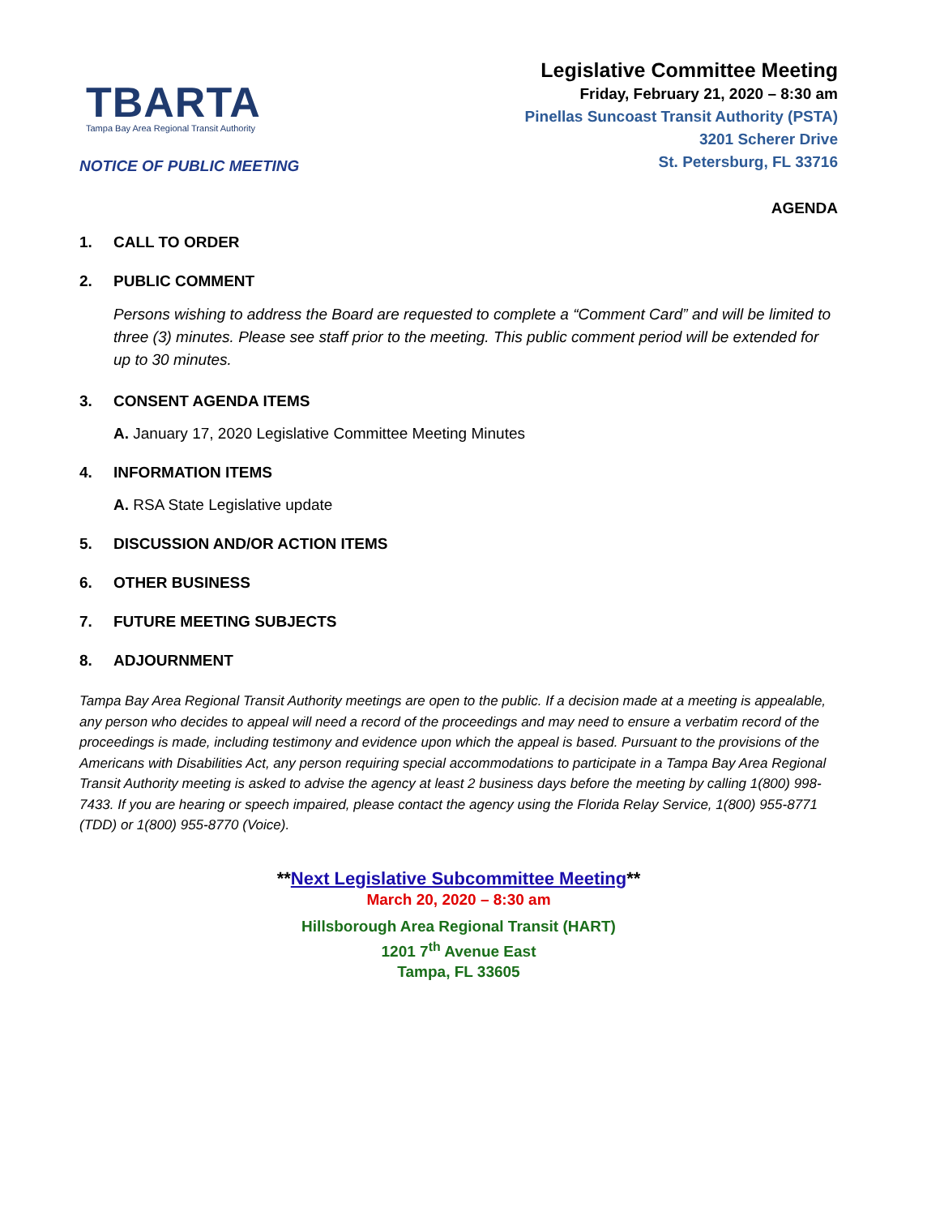TBARTA
Tampa Bay Area Regional Transit Authority
NOTICE OF PUBLIC MEETING
Legislative Committee Meeting
Friday, February 21, 2020 – 8:30 am
Pinellas Suncoast Transit Authority (PSTA)
3201 Scherer Drive
St. Petersburg, FL 33716
AGENDA
1. CALL TO ORDER
2. PUBLIC COMMENT
Persons wishing to address the Board are requested to complete a “Comment Card” and will be limited to three (3) minutes. Please see staff prior to the meeting. This public comment period will be extended for up to 30 minutes.
3. CONSENT AGENDA ITEMS
A. January 17, 2020 Legislative Committee Meeting Minutes
4. INFORMATION ITEMS
A. RSA State Legislative update
5. DISCUSSION AND/OR ACTION ITEMS
6. OTHER BUSINESS
7. FUTURE MEETING SUBJECTS
8. ADJOURNMENT
Tampa Bay Area Regional Transit Authority meetings are open to the public. If a decision made at a meeting is appealable, any person who decides to appeal will need a record of the proceedings and may need to ensure a verbatim record of the proceedings is made, including testimony and evidence upon which the appeal is based. Pursuant to the provisions of the Americans with Disabilities Act, any person requiring special accommodations to participate in a Tampa Bay Area Regional Transit Authority meeting is asked to advise the agency at least 2 business days before the meeting by calling 1(800) 998-7433. If you are hearing or speech impaired, please contact the agency using the Florida Relay Service, 1(800) 955-8771 (TDD) or 1(800) 955-8770 (Voice).
**Next Legislative Subcommittee Meeting**
March 20, 2020 – 8:30 am
Hillsborough Area Regional Transit (HART)
1201 7<sup>th</sup> Avenue East
Tampa, FL 33605